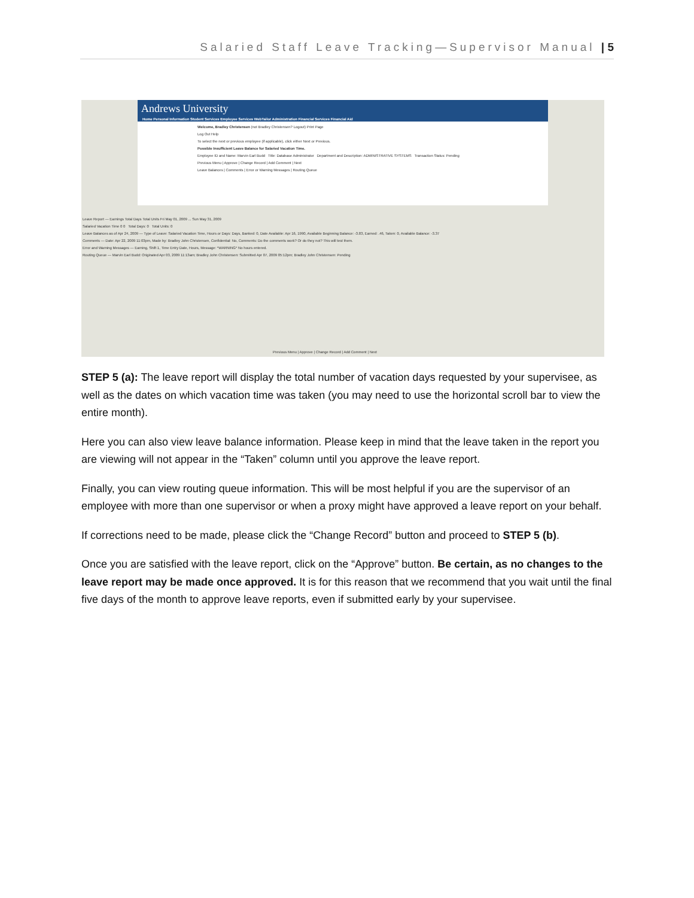Salaried Staff Leave Tracking—Supervisor Manual | 5
Andrews University
Home Personal Information Student Services Employee Services WebTailor Administration Financial Services Financial Aid
Welcome, Bradley Christensen (not Bradley Christensen? Logout) Print Page
Log Out Help
To select the next or previous employee (if applicable), click either Next or Previous.
Possible Insufficient Leave Balance for Salaried Vacation Time.
Employee ID and Name: Marvin Earl Budd Title: Database Administrator Department and Description: ADMINISTRATIVE SYSTEMS Transaction Status: Pending
Previous Menu | Approve | Change Record | Add Comment | Next
Leave Balances | Comments | Error or Warning Messages | Routing Queue
Leave Report — Earnings Total Days Total Units Fri May 01, 2009 ... Sun May 31, 2009
Salaried Vacation Time 0 0 Total Days: 0 Total Units: 0
Leave Balances as of Apr 24, 2009 — Type of Leave: Salaried Vacation Time, Hours or Days: Days, Banked: 0, Date Available: Apr 16, 1990, Available Beginning Balance: -3.83, Earned: .46, Taken: 0, Available Balance: -3.37
Comments — Date: Apr 22, 2009 11:03pm, Made by: Bradley John Christensen, Confidential: No, Comments: Do the comments work? Or do they not? This will test them.
Error and Warning Messages — Earning, Shift 1, Time Entry Date, Hours, Message: *WARNING* No hours entered.
Routing Queue — Marvin Earl Budd: Originated Apr 03, 2009 11:13am; Bradley John Christensen: Submitted Apr 07, 2009 05:12pm; Bradley John Christensen: Pending
Previous Menu | Approve | Change Record | Add Comment | Next
STEP 5 (a): The leave report will display the total number of vacation days requested by your supervisee, as well as the dates on which vacation time was taken (you may need to use the horizontal scroll bar to view the entire month).
Here you can also view leave balance information. Please keep in mind that the leave taken in the report you are viewing will not appear in the “Taken” column until you approve the leave report.
Finally, you can view routing queue information. This will be most helpful if you are the supervisor of an employee with more than one supervisor or when a proxy might have approved a leave report on your behalf.
If corrections need to be made, please click the “Change Record” button and proceed to STEP 5 (b).
Once you are satisfied with the leave report, click on the “Approve” button. Be certain, as no changes to the leave report may be made once approved. It is for this reason that we recommend that you wait until the final five days of the month to approve leave reports, even if submitted early by your supervisee.